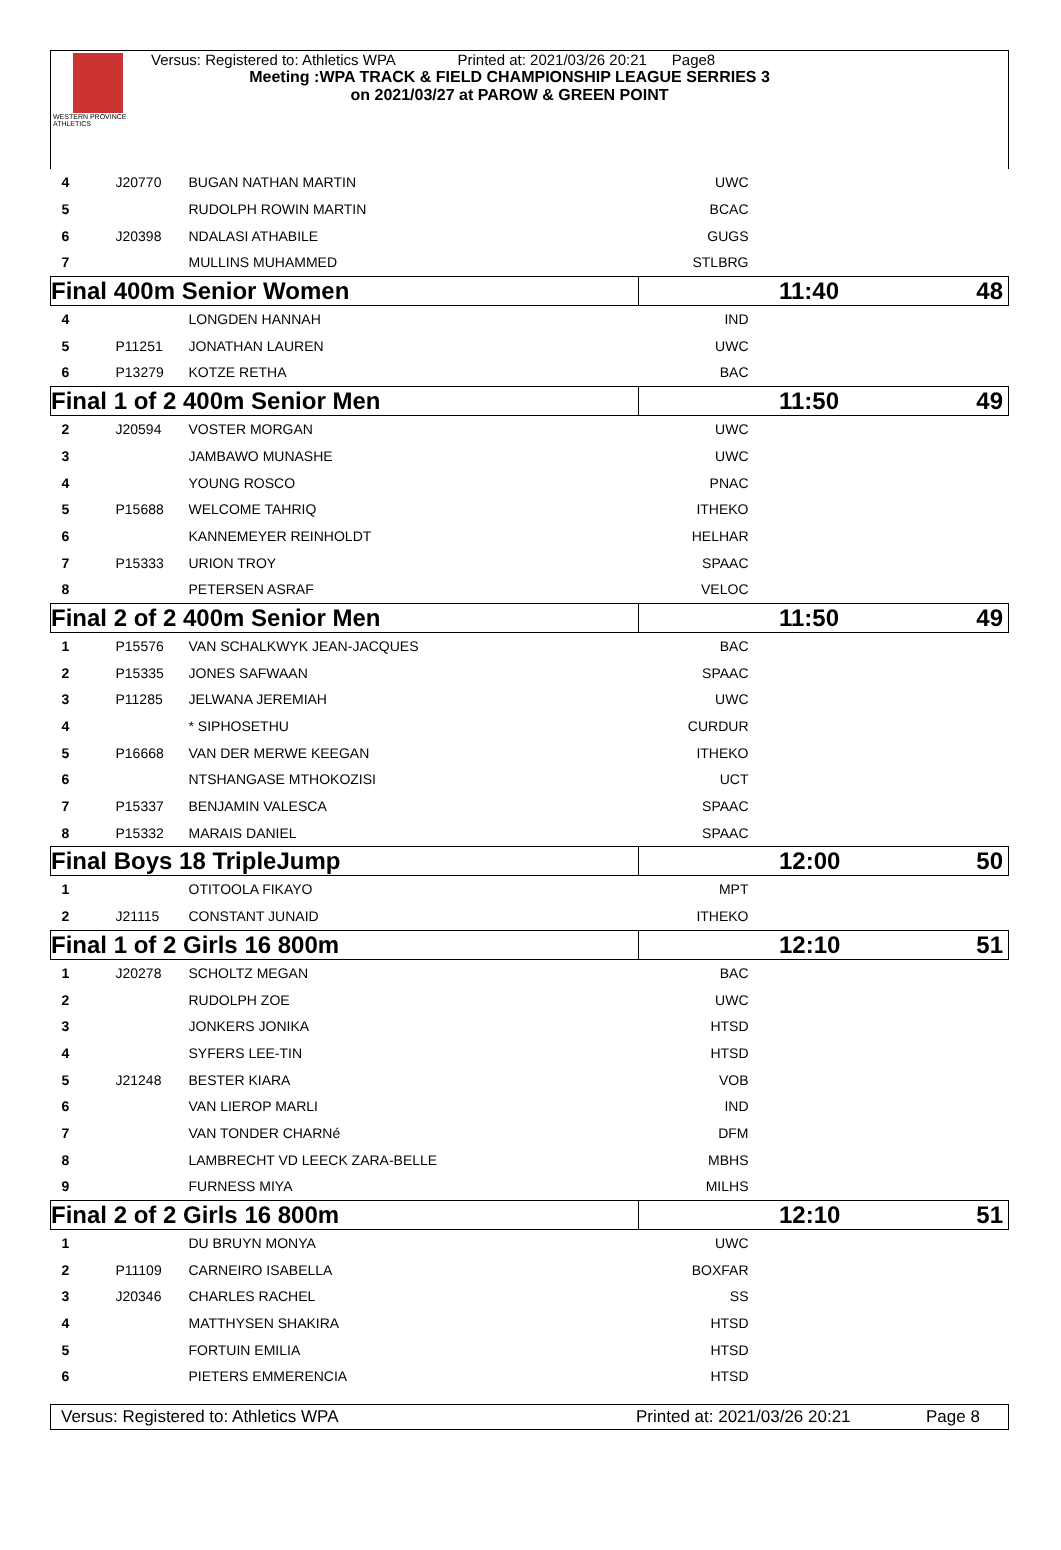WESTERN PROVINCE ATHLETICS
Versus: Registered to: Athletics WPA Printed at: 2021/03/26 20:21 Page8
Meeting :WPA TRACK & FIELD CHAMPIONSHIP LEAGUE SERRIES 3
on 2021/03/27 at PAROW & GREEN POINT
| 4 | J20770 | BUGAN NATHAN MARTIN | UWC | |
| 5 | | RUDOLPH ROWIN MARTIN | BCAC | |
| 6 | J20398 | NDALASI ATHABILE | GUGS | |
| 7 | | MULLINS MUHAMMED | STLBRG | |
| Final 400m Senior Women | | | 11:40 48 | |
| 4 | | LONGDEN HANNAH | IND | |
| 5 | P11251 | JONATHAN LAUREN | UWC | |
| 6 | P13279 | KOTZE RETHA | BAC | |
| Final 1 of 2 400m Senior Men | | | 11:50 49 | |
| 2 | J20594 | VOSTER MORGAN | UWC | |
| 3 | | JAMBAWO MUNASHE | UWC | |
| 4 | | YOUNG ROSCO | PNAC | |
| 5 | P15688 | WELCOME TAHRIQ | ITHEKO | |
| 6 | | KANNEMEYER REINHOLDT | HELHAR | |
| 7 | P15333 | URION TROY | SPAAC | |
| 8 | | PETERSEN ASRAF | VELOC | |
| Final 2 of 2 400m Senior Men | | | 11:50 49 | |
| 1 | P15576 | VAN SCHALKWYK JEAN-JACQUES | BAC | |
| 2 | P15335 | JONES SAFWAAN | SPAAC | |
| 3 | P11285 | JELWANA JEREMIAH | UWC | |
| 4 | | * SIPHOSETHU | CURDUR | |
| 5 | P16668 | VAN DER MERWE KEEGAN | ITHEKO | |
| 6 | | NTSHANGASE MTHOKOZISI | UCT | |
| 7 | P15337 | BENJAMIN VALESCA | SPAAC | |
| 8 | P15332 | MARAIS DANIEL | SPAAC | |
| Final Boys 18 TripleJump | | | 12:00 50 | |
| 1 | | OTITOOLA FIKAYO | MPT | |
| 2 | J21115 | CONSTANT JUNAID | ITHEKO | |
| Final 1 of 2 Girls 16 800m | | | 12:10 51 | |
| 1 | J20278 | SCHOLTZ MEGAN | BAC | |
| 2 | | RUDOLPH ZOE | UWC | |
| 3 | | JONKERS JONIKA | HTSD | |
| 4 | | SYFERS LEE-TIN | HTSD | |
| 5 | J21248 | BESTER KIARA | VOB | |
| 6 | | VAN LIEROP MARLI | IND | |
| 7 | | VAN TONDER CHARNé | DFM | |
| 8 | | LAMBRECHT VD LEECK ZARA-BELLE | MBHS | |
| 9 | | FURNESS MIYA | MILHS | |
| Final 2 of 2 Girls 16 800m | | | 12:10 51 | |
| 1 | | DU BRUYN MONYA | UWC | |
| 2 | P11109 | CARNEIRO ISABELLA | BOXFAR | |
| 3 | J20346 | CHARLES RACHEL | SS | |
| 4 | | MATTHYSEN SHAKIRA | HTSD | |
| 5 | | FORTUIN EMILIA | HTSD | |
| 6 | | PIETERS EMMERENCIA | HTSD | |
Versus: Registered to: Athletics WPA Printed at: 2021/03/26 20:21 Page 8